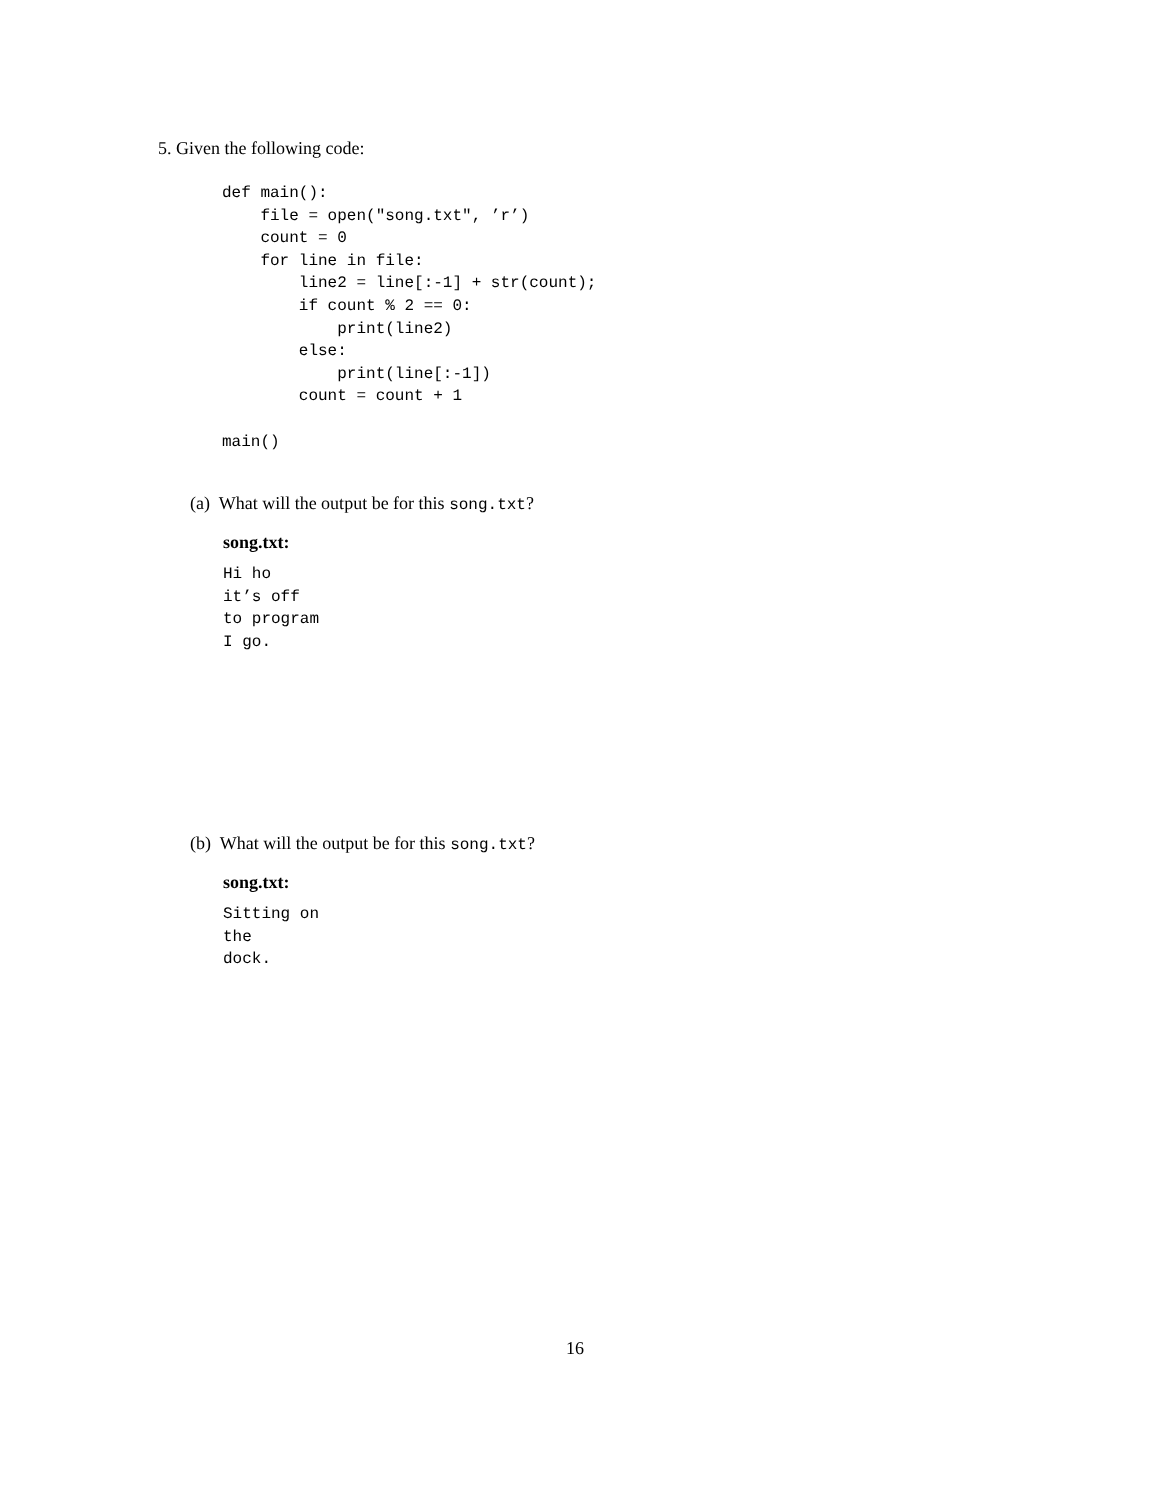5. Given the following code:
def main():
    file = open("song.txt", ’r’)
    count = 0
    for line in file:
        line2 = line[:-1] + str(count);
        if count % 2 == 0:
            print(line2)
        else:
            print(line[:-1])
        count = count + 1

main()
(a) What will the output be for this song.txt?
song.txt:
Hi ho
it’s off
to program
I go.
(b) What will the output be for this song.txt?
song.txt:
Sitting on
the
dock.
16